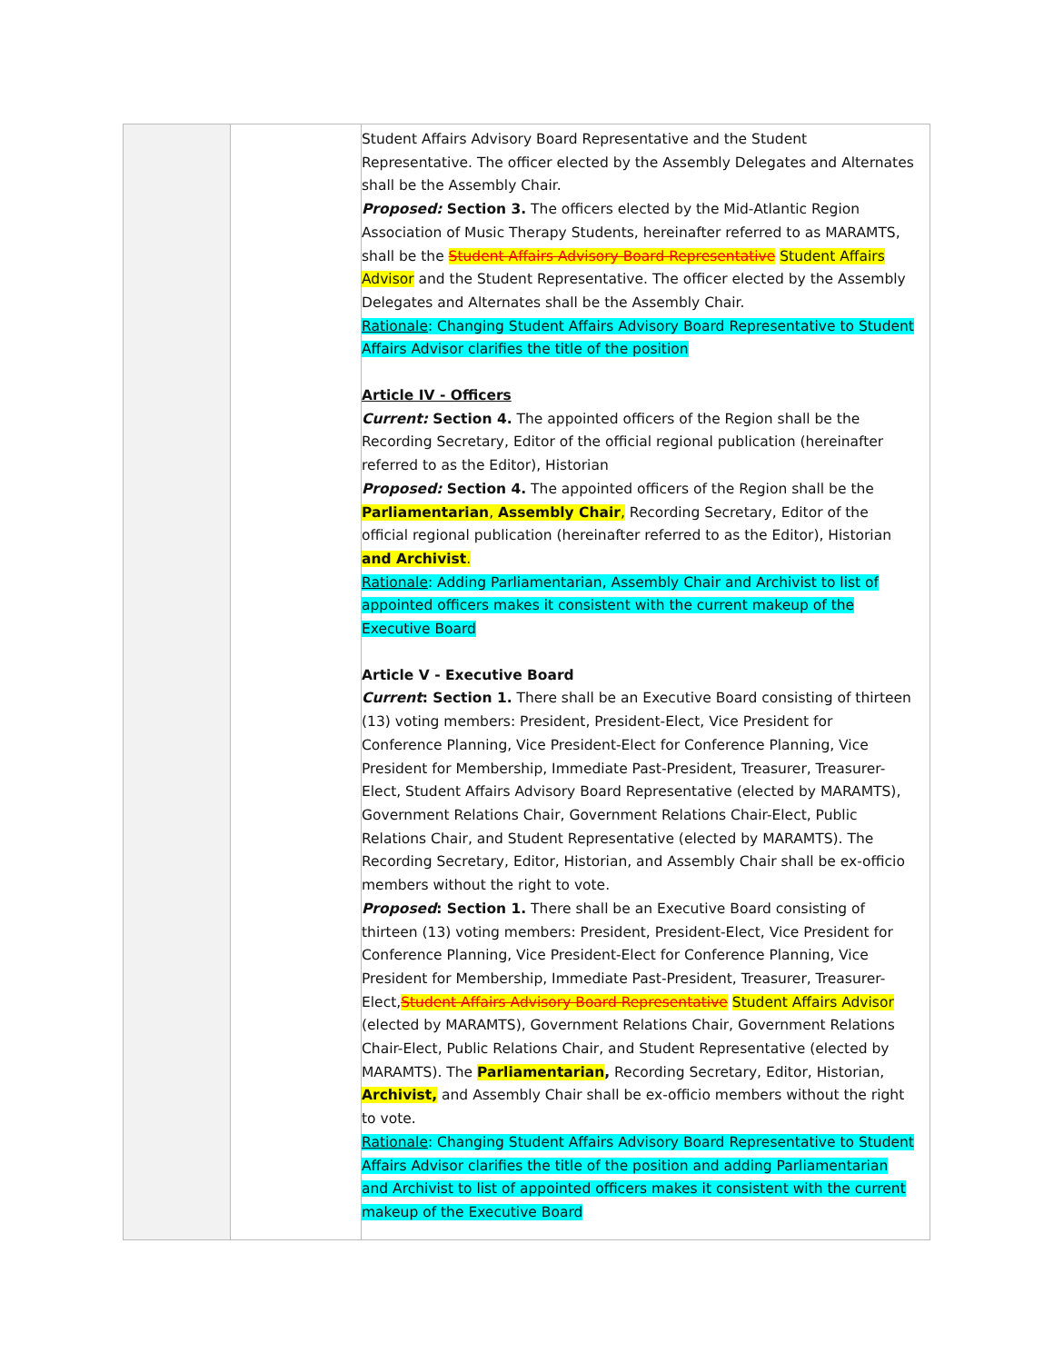| | | Student Affairs Advisory Board Representative and the Student Representative. The officer elected by the Assembly Delegates and Alternates shall be the Assembly Chair. Proposed: Section 3. The officers elected by the Mid-Atlantic Region Association of Music Therapy Students, hereinafter referred to as MARAMTS, shall be the Student Affairs Advisory Board Representative Student Affairs Advisor and the Student Representative. The officer elected by the Assembly Delegates and Alternates shall be the Assembly Chair. Rationale : Changing Student Affairs Advisory Board Representative to Student Affairs Advisor clarifies the title of the position Article IV - Officers Current: Section 4. The appointed officers of the Region shall be the Recording Secretary, Editor of the official regional publication (hereinafter referred to as the Editor), Historian Proposed: Section 4. The appointed officers of the Region shall be the Parliamentarian , Assembly Chair , Recording Secretary, Editor of the official regional publication (hereinafter referred to as the Editor), Historian and Archivist . Rationale : Adding Parliamentarian, Assembly Chair and Archivist to list of appointed officers makes it consistent with the current makeup of the Executive Board Article V - Executive Board Current : Section 1. There shall be an Executive Board consisting of thirteen (13) voting members: President, President-Elect, Vice President for Conference Planning, Vice President-Elect for Conference Planning, Vice President for Membership, Immediate Past-President, Treasurer, Treasurer-Elect, Student Affairs Advisory Board Representative (elected by MARAMTS), Government Relations Chair, Government Relations Chair-Elect, Public Relations Chair, and Student Representative (elected by MARAMTS). The Recording Secretary, Editor, Historian, and Assembly Chair shall be ex-officio members without the right to vote. Proposed : Section 1. There shall be an Executive Board consisting of thirteen (13) voting members: President, President-Elect, Vice President for Conference Planning, Vice President-Elect for Conference Planning, Vice President for Membership, Immediate Past-President, Treasurer, Treasurer-Elect, Student Affairs Advisory Board Representative Student Affairs Advisor (elected by MARAMTS), Government Relations Chair, Government Relations Chair-Elect, Public Relations Chair, and Student Representative (elected by MARAMTS). The Parliamentarian , Recording Secretary, Editor, Historian, Archivist, and Assembly Chair shall be ex-officio members without the right to vote. Rationale : Changing Student Affairs Advisory Board Representative to Student Affairs Advisor clarifies the title of the position and adding Parliamentarian and Archivist to list of appointed officers makes it consistent with the current makeup of the Executive Board |